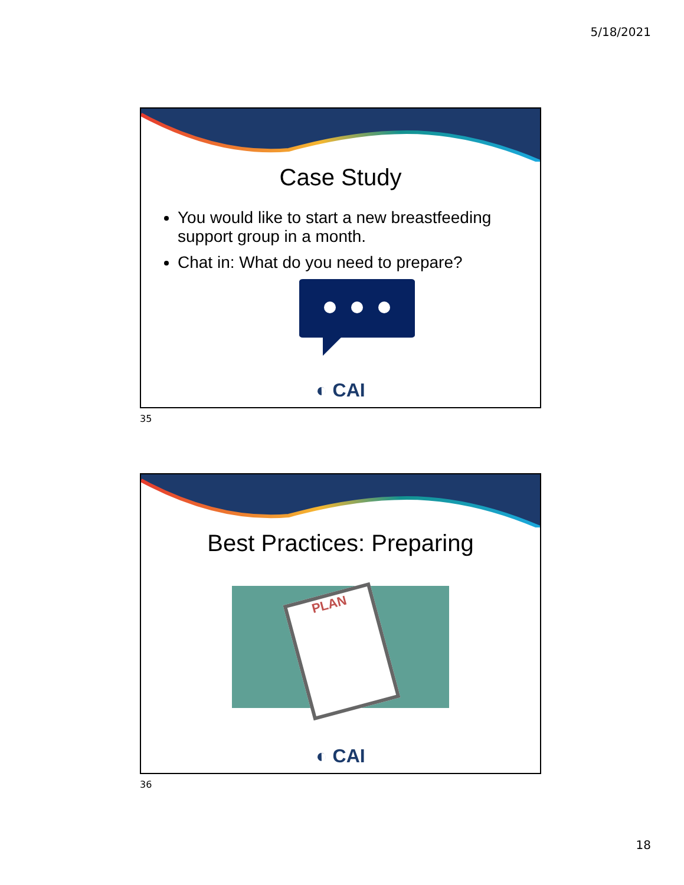5/18/2021
Case Study
You would like to start a new breastfeeding support group in a month.
Chat in: What do you need to prepare?
◐ CAI
35
Best Practices: Preparing
PLAN
◐ CAI
36
18